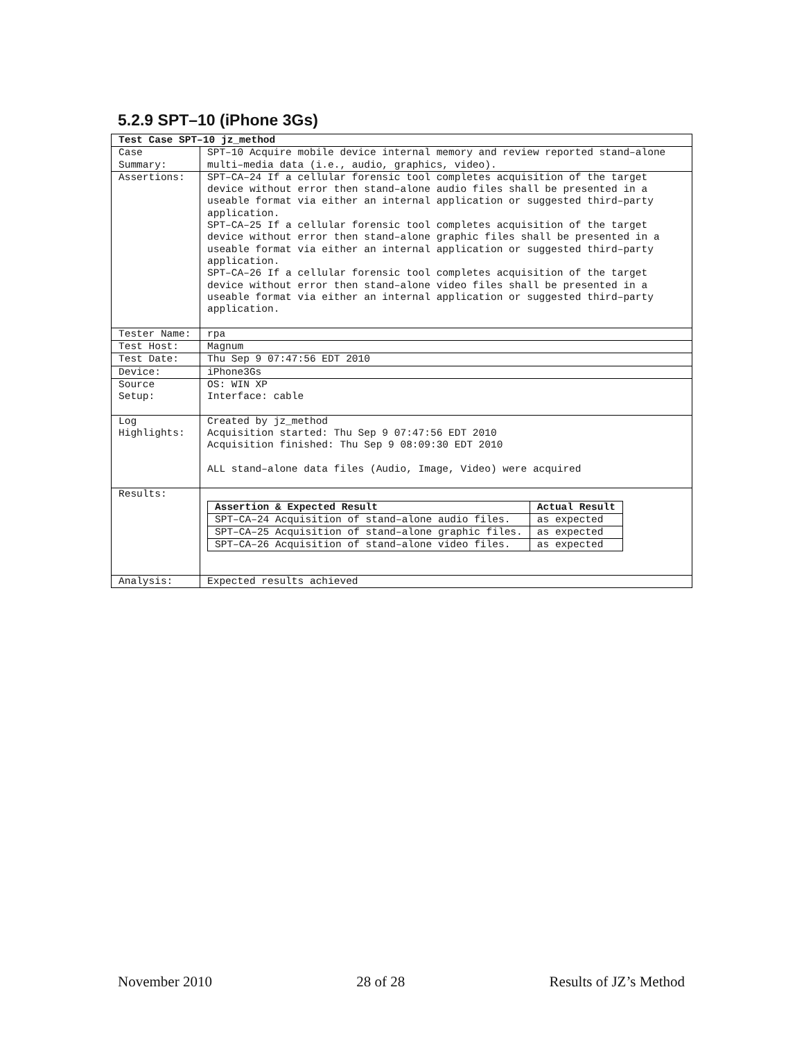5.2.9 SPT–10 (iPhone 3Gs)
| Test Case SPT–10 jz_method | |
| Case Summary: | SPT–10 Acquire mobile device internal memory and review reported stand–alone multi–media data (i.e., audio, graphics, video). |
| Assertions: | SPT–CA–24 If a cellular forensic tool completes acquisition of the target device without error then stand–alone audio files shall be presented in a useable format via either an internal application or suggested third–party application. SPT–CA–25 If a cellular forensic tool completes acquisition of the target device without error then stand–alone graphic files shall be presented in a useable format via either an internal application or suggested third–party application. SPT–CA–26 If a cellular forensic tool completes acquisition of the target device without error then stand–alone video files shall be presented in a useable format via either an internal application or suggested third–party application. |
| Tester Name: | rpa |
| Test Host: | Magnum |
| Test Date: | Thu Sep 9 07:47:56 EDT 2010 |
| Device: | iPhone3Gs |
| Source Setup: | OS: WIN XP Interface: cable |
| Log Highlights: | Created by jz_method Acquisition started: Thu Sep 9 07:47:56 EDT 2010 Acquisition finished: Thu Sep 9 08:09:30 EDT 2010 ALL stand–alone data files (Audio, Image, Video) were acquired |
| Results: | / Assertion & Expected Result / Actual Result / / --- / --- / / SPT–CA–24 Acquisition of stand–alone audio files. / as expected / / SPT–CA–25 Acquisition of stand–alone graphic files. / as expected / / SPT–CA–26 Acquisition of stand–alone video files. / as expected / |
| Analysis: | Expected results achieved |
November 2010 28 of 28 Results of JZ’s Method